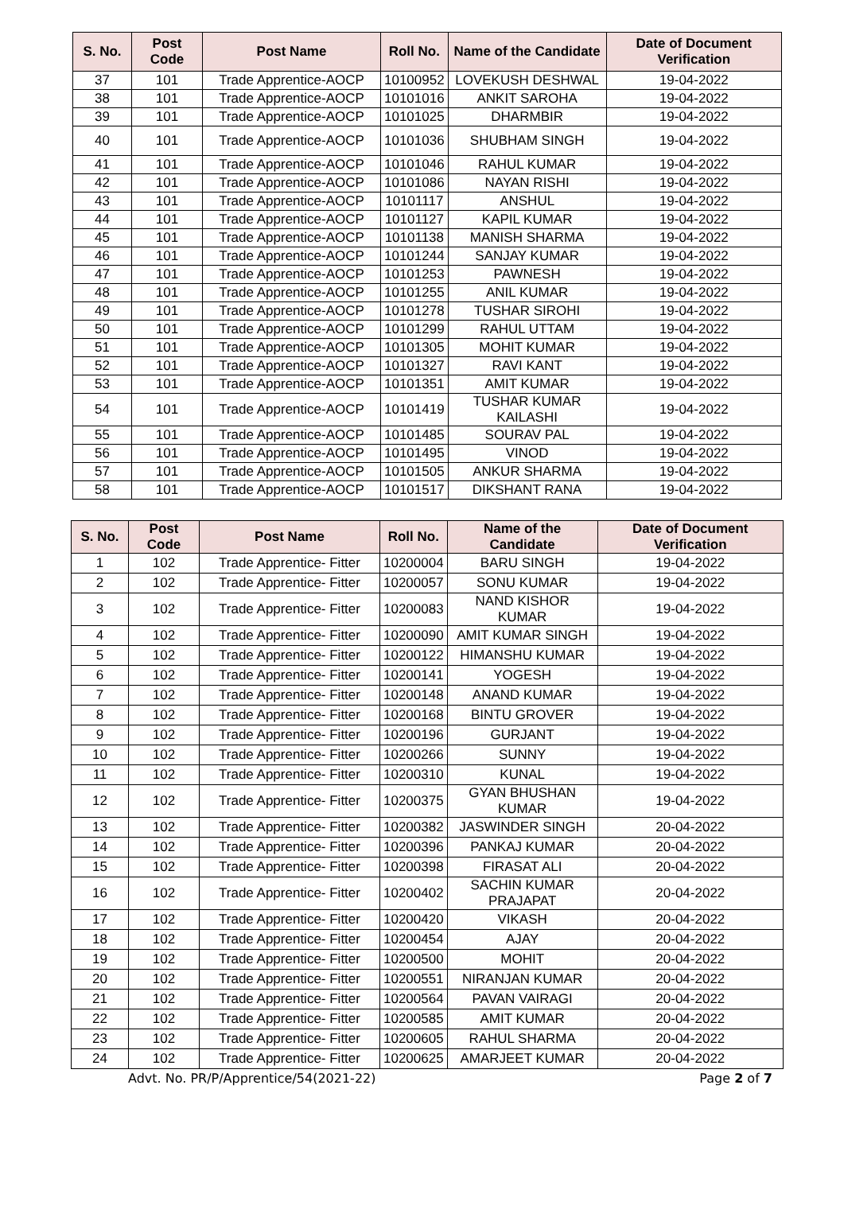| S. No. | Post Code | Post Name | Roll No. | Name of the Candidate | Date of Document Verification |
| --- | --- | --- | --- | --- | --- |
| 37 | 101 | Trade Apprentice-AOCP | 10100952 | LOVEKUSH DESHWAL | 19-04-2022 |
| 38 | 101 | Trade Apprentice-AOCP | 10101016 | ANKIT SAROHA | 19-04-2022 |
| 39 | 101 | Trade Apprentice-AOCP | 10101025 | DHARMBIR | 19-04-2022 |
| 40 | 101 | Trade Apprentice-AOCP | 10101036 | SHUBHAM SINGH | 19-04-2022 |
| 41 | 101 | Trade Apprentice-AOCP | 10101046 | RAHUL KUMAR | 19-04-2022 |
| 42 | 101 | Trade Apprentice-AOCP | 10101086 | NAYAN RISHI | 19-04-2022 |
| 43 | 101 | Trade Apprentice-AOCP | 10101117 | ANSHUL | 19-04-2022 |
| 44 | 101 | Trade Apprentice-AOCP | 10101127 | KAPIL KUMAR | 19-04-2022 |
| 45 | 101 | Trade Apprentice-AOCP | 10101138 | MANISH SHARMA | 19-04-2022 |
| 46 | 101 | Trade Apprentice-AOCP | 10101244 | SANJAY KUMAR | 19-04-2022 |
| 47 | 101 | Trade Apprentice-AOCP | 10101253 | PAWNESH | 19-04-2022 |
| 48 | 101 | Trade Apprentice-AOCP | 10101255 | ANIL KUMAR | 19-04-2022 |
| 49 | 101 | Trade Apprentice-AOCP | 10101278 | TUSHAR SIROHI | 19-04-2022 |
| 50 | 101 | Trade Apprentice-AOCP | 10101299 | RAHUL UTTAM | 19-04-2022 |
| 51 | 101 | Trade Apprentice-AOCP | 10101305 | MOHIT KUMAR | 19-04-2022 |
| 52 | 101 | Trade Apprentice-AOCP | 10101327 | RAVI KANT | 19-04-2022 |
| 53 | 101 | Trade Apprentice-AOCP | 10101351 | AMIT KUMAR | 19-04-2022 |
| 54 | 101 | Trade Apprentice-AOCP | 10101419 | TUSHAR KUMAR KAILASHI | 19-04-2022 |
| 55 | 101 | Trade Apprentice-AOCP | 10101485 | SOURAV PAL | 19-04-2022 |
| 56 | 101 | Trade Apprentice-AOCP | 10101495 | VINOD | 19-04-2022 |
| 57 | 101 | Trade Apprentice-AOCP | 10101505 | ANKUR SHARMA | 19-04-2022 |
| 58 | 101 | Trade Apprentice-AOCP | 10101517 | DIKSHANT RANA | 19-04-2022 |
| S. No. | Post Code | Post Name | Roll No. | Name of the Candidate | Date of Document Verification |
| --- | --- | --- | --- | --- | --- |
| 1 | 102 | Trade Apprentice- Fitter | 10200004 | BARU SINGH | 19-04-2022 |
| 2 | 102 | Trade Apprentice- Fitter | 10200057 | SONU KUMAR | 19-04-2022 |
| 3 | 102 | Trade Apprentice- Fitter | 10200083 | NAND KISHOR KUMAR | 19-04-2022 |
| 4 | 102 | Trade Apprentice- Fitter | 10200090 | AMIT KUMAR SINGH | 19-04-2022 |
| 5 | 102 | Trade Apprentice- Fitter | 10200122 | HIMANSHU KUMAR | 19-04-2022 |
| 6 | 102 | Trade Apprentice- Fitter | 10200141 | YOGESH | 19-04-2022 |
| 7 | 102 | Trade Apprentice- Fitter | 10200148 | ANAND KUMAR | 19-04-2022 |
| 8 | 102 | Trade Apprentice- Fitter | 10200168 | BINTU GROVER | 19-04-2022 |
| 9 | 102 | Trade Apprentice- Fitter | 10200196 | GURJANT | 19-04-2022 |
| 10 | 102 | Trade Apprentice- Fitter | 10200266 | SUNNY | 19-04-2022 |
| 11 | 102 | Trade Apprentice- Fitter | 10200310 | KUNAL | 19-04-2022 |
| 12 | 102 | Trade Apprentice- Fitter | 10200375 | GYAN BHUSHAN KUMAR | 19-04-2022 |
| 13 | 102 | Trade Apprentice- Fitter | 10200382 | JASWINDER SINGH | 20-04-2022 |
| 14 | 102 | Trade Apprentice- Fitter | 10200396 | PANKAJ KUMAR | 20-04-2022 |
| 15 | 102 | Trade Apprentice- Fitter | 10200398 | FIRASAT ALI | 20-04-2022 |
| 16 | 102 | Trade Apprentice- Fitter | 10200402 | SACHIN KUMAR PRAJAPAT | 20-04-2022 |
| 17 | 102 | Trade Apprentice- Fitter | 10200420 | VIKASH | 20-04-2022 |
| 18 | 102 | Trade Apprentice- Fitter | 10200454 | AJAY | 20-04-2022 |
| 19 | 102 | Trade Apprentice- Fitter | 10200500 | MOHIT | 20-04-2022 |
| 20 | 102 | Trade Apprentice- Fitter | 10200551 | NIRANJAN KUMAR | 20-04-2022 |
| 21 | 102 | Trade Apprentice- Fitter | 10200564 | PAVAN VAIRAGI | 20-04-2022 |
| 22 | 102 | Trade Apprentice- Fitter | 10200585 | AMIT KUMAR | 20-04-2022 |
| 23 | 102 | Trade Apprentice- Fitter | 10200605 | RAHUL SHARMA | 20-04-2022 |
| 24 | 102 | Trade Apprentice- Fitter | 10200625 | AMARJEET KUMAR | 20-04-2022 |
Advt. No. PR/P/Apprentice/54(2021-22) Page 2 of 7